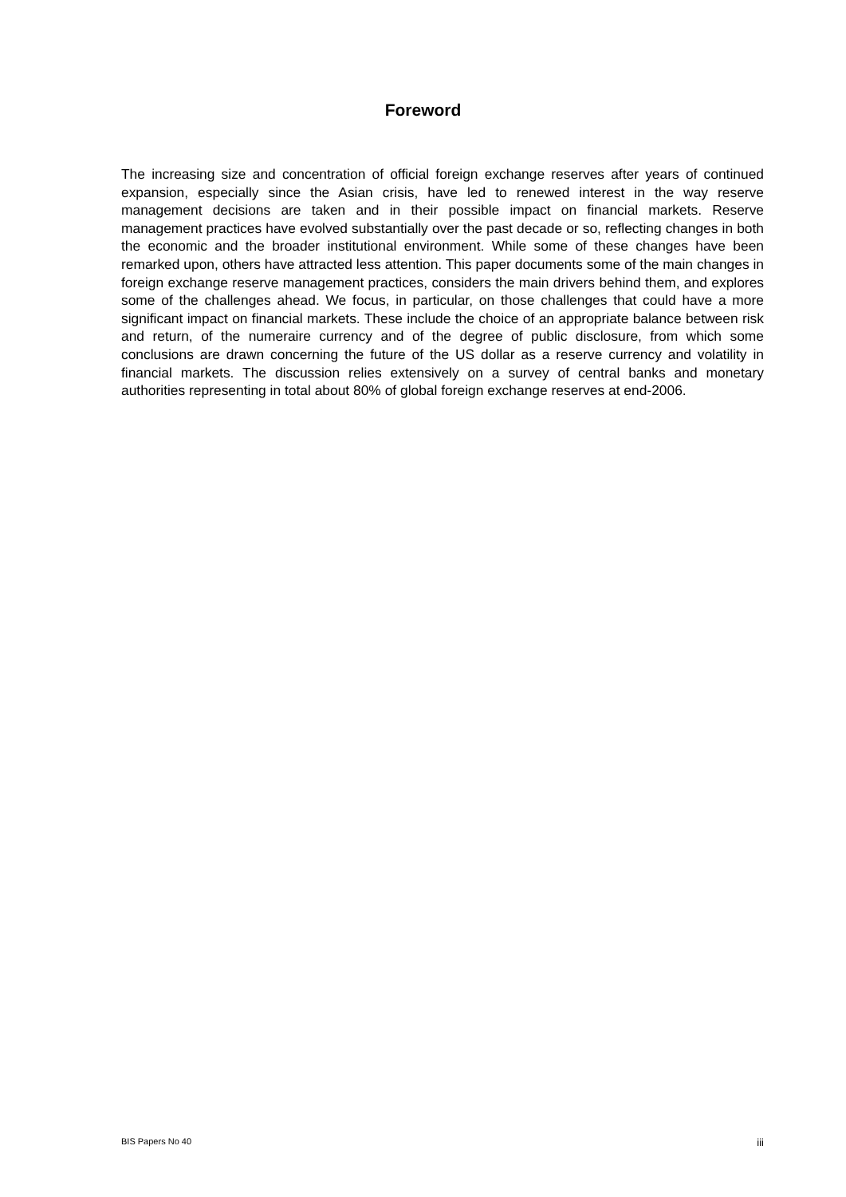Foreword
The increasing size and concentration of official foreign exchange reserves after years of continued expansion, especially since the Asian crisis, have led to renewed interest in the way reserve management decisions are taken and in their possible impact on financial markets. Reserve management practices have evolved substantially over the past decade or so, reflecting changes in both the economic and the broader institutional environment. While some of these changes have been remarked upon, others have attracted less attention. This paper documents some of the main changes in foreign exchange reserve management practices, considers the main drivers behind them, and explores some of the challenges ahead. We focus, in particular, on those challenges that could have a more significant impact on financial markets. These include the choice of an appropriate balance between risk and return, of the numeraire currency and of the degree of public disclosure, from which some conclusions are drawn concerning the future of the US dollar as a reserve currency and volatility in financial markets. The discussion relies extensively on a survey of central banks and monetary authorities representing in total about 80% of global foreign exchange reserves at end-2006.
BIS Papers No 40 iii